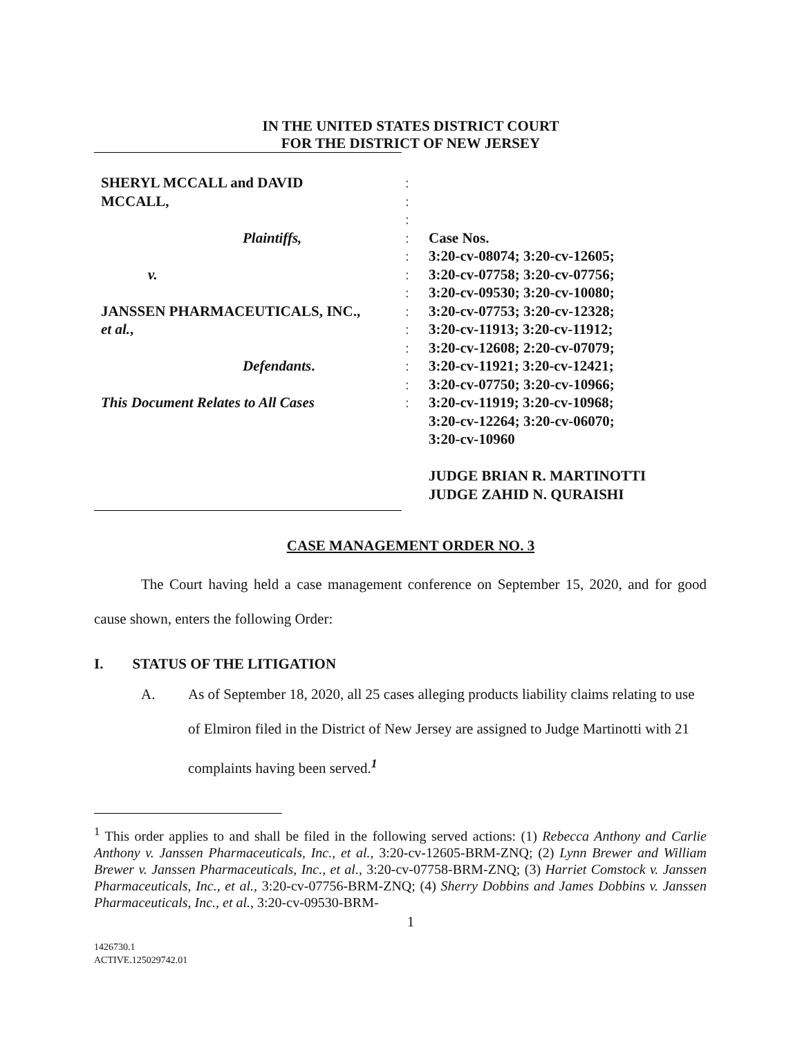IN THE UNITED STATES DISTRICT COURT
FOR THE DISTRICT OF NEW JERSEY
SHERYL MCCALL and DAVID
:
MCCALL,
:
:
Plaintiffs,
:
Case Nos.
:
3:20-cv-08074; 3:20-cv-12605;
v.
:
3:20-cv-07758; 3:20-cv-07756;
:
3:20-cv-09530; 3:20-cv-10080;
JANSSEN PHARMACEUTICALS, INC.,
:
3:20-cv-07753; 3:20-cv-12328;
et al.,
:
3:20-cv-11913; 3:20-cv-11912;
:
3:20-cv-12608; 2:20-cv-07079;
Defendants.
:
3:20-cv-11921; 3:20-cv-12421;
:
3:20-cv-07750; 3:20-cv-10966;
This Document Relates to All Cases
:
3:20-cv-11919; 3:20-cv-10968;
3:20-cv-12264; 3:20-cv-06070;
3:20-cv-10960
JUDGE BRIAN R. MARTINOTTI
JUDGE ZAHID N. QURAISHI
CASE MANAGEMENT ORDER NO. 3
The Court having held a case management conference on September 15, 2020, and for good cause shown, enters the following Order:
I. STATUS OF THE LITIGATION
A. As of September 18, 2020, all 25 cases alleging products liability claims relating to use of Elmiron filed in the District of New Jersey are assigned to Judge Martinotti with 21 complaints having been served.<sup>1</sup>
<sup>1</sup> This order applies to and shall be filed in the following served actions: (1) Rebecca Anthony and Carlie Anthony v. Janssen Pharmaceuticals, Inc., et al., 3:20-cv-12605-BRM-ZNQ; (2) Lynn Brewer and William Brewer v. Janssen Pharmaceuticals, Inc., et al., 3:20-cv-07758-BRM-ZNQ; (3) Harriet Comstock v. Janssen Pharmaceuticals, Inc., et al., 3:20-cv-07756-BRM-ZNQ; (4) Sherry Dobbins and James Dobbins v. Janssen Pharmaceuticals, Inc., et al., 3:20-cv-09530-BRM-
1
1426730.1
ACTIVE.125029742.01